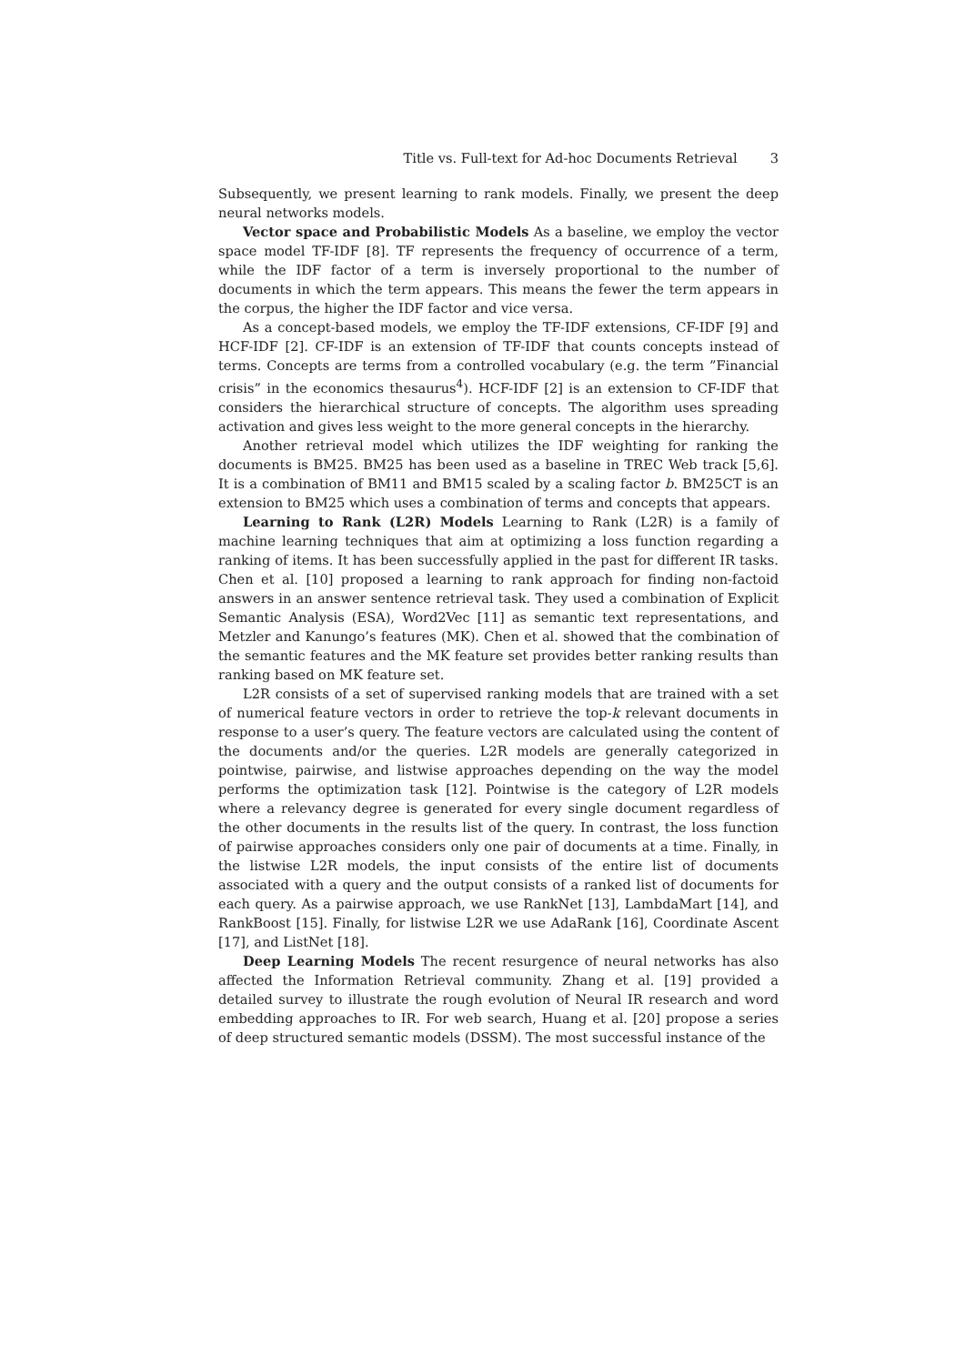Title vs. Full-text for Ad-hoc Documents Retrieval 3
Subsequently, we present learning to rank models. Finally, we present the deep neural networks models.
Vector space and Probabilistic Models As a baseline, we employ the vector space model TF-IDF [8]. TF represents the frequency of occurrence of a term, while the IDF factor of a term is inversely proportional to the number of documents in which the term appears. This means the fewer the term appears in the corpus, the higher the IDF factor and vice versa.
As a concept-based models, we employ the TF-IDF extensions, CF-IDF [9] and HCF-IDF [2]. CF-IDF is an extension of TF-IDF that counts concepts instead of terms. Concepts are terms from a controlled vocabulary (e.g. the term ”Financial crisis” in the economics thesaurus<sup>4</sup>). HCF-IDF [2] is an extension to CF-IDF that considers the hierarchical structure of concepts. The algorithm uses spreading activation and gives less weight to the more general concepts in the hierarchy.
Another retrieval model which utilizes the IDF weighting for ranking the documents is BM25. BM25 has been used as a baseline in TREC Web track [5,6]. It is a combination of BM11 and BM15 scaled by a scaling factor b. BM25CT is an extension to BM25 which uses a combination of terms and concepts that appears.
Learning to Rank (L2R) Models Learning to Rank (L2R) is a family of machine learning techniques that aim at optimizing a loss function regarding a ranking of items. It has been successfully applied in the past for different IR tasks. Chen et al. [10] proposed a learning to rank approach for finding non-factoid answers in an answer sentence retrieval task. They used a combination of Explicit Semantic Analysis (ESA), Word2Vec [11] as semantic text representations, and Metzler and Kanungo’s features (MK). Chen et al. showed that the combination of the semantic features and the MK feature set provides better ranking results than ranking based on MK feature set.
L2R consists of a set of supervised ranking models that are trained with a set of numerical feature vectors in order to retrieve the top-k relevant documents in response to a user’s query. The feature vectors are calculated using the content of the documents and/or the queries. L2R models are generally categorized in pointwise, pairwise, and listwise approaches depending on the way the model performs the optimization task [12]. Pointwise is the category of L2R models where a relevancy degree is generated for every single document regardless of the other documents in the results list of the query. In contrast, the loss function of pairwise approaches considers only one pair of documents at a time. Finally, in the listwise L2R models, the input consists of the entire list of documents associated with a query and the output consists of a ranked list of documents for each query. As a pairwise approach, we use RankNet [13], LambdaMart [14], and RankBoost [15]. Finally, for listwise L2R we use AdaRank [16], Coordinate Ascent [17], and ListNet [18].
Deep Learning Models The recent resurgence of neural networks has also affected the Information Retrieval community. Zhang et al. [19] provided a detailed survey to illustrate the rough evolution of Neural IR research and word embedding approaches to IR. For web search, Huang et al. [20] propose a series of deep structured semantic models (DSSM). The most successful instance of the